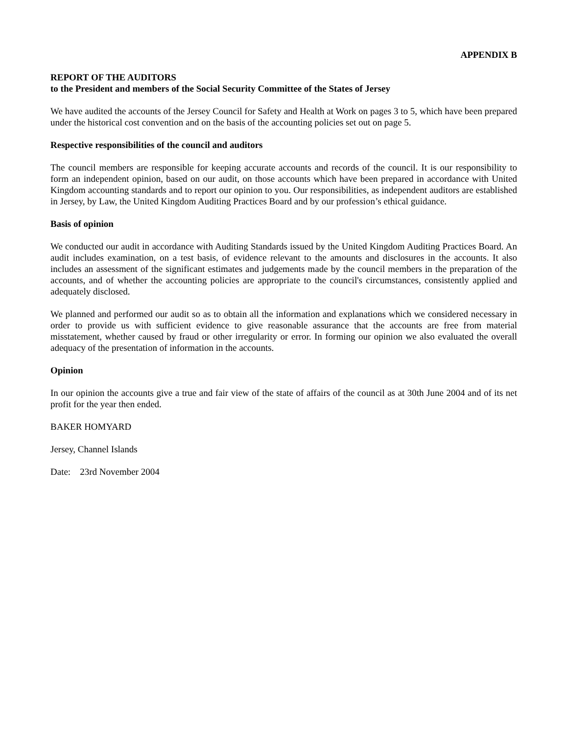APPENDIX B
REPORT OF THE AUDITORS
to the President and members of the Social Security Committee of the States of Jersey
We have audited the accounts of the Jersey Council for Safety and Health at Work on pages 3 to 5, which have been prepared under the historical cost convention and on the basis of the accounting policies set out on page 5.
Respective responsibilities of the council and auditors
The council members are responsible for keeping accurate accounts and records of the council. It is our responsibility to form an independent opinion, based on our audit, on those accounts which have been prepared in accordance with United Kingdom accounting standards and to report our opinion to you. Our responsibilities, as independent auditors are established in Jersey, by Law, the United Kingdom Auditing Practices Board and by our profession’s ethical guidance.
Basis of opinion
We conducted our audit in accordance with Auditing Standards issued by the United Kingdom Auditing Practices Board. An audit includes examination, on a test basis, of evidence relevant to the amounts and disclosures in the accounts. It also includes an assessment of the significant estimates and judgements made by the council members in the preparation of the accounts, and of whether the accounting policies are appropriate to the council's circumstances, consistently applied and adequately disclosed.
We planned and performed our audit so as to obtain all the information and explanations which we considered necessary in order to provide us with sufficient evidence to give reasonable assurance that the accounts are free from material misstatement, whether caused by fraud or other irregularity or error. In forming our opinion we also evaluated the overall adequacy of the presentation of information in the accounts.
Opinion
In our opinion the accounts give a true and fair view of the state of affairs of the council as at 30th June 2004 and of its net profit for the year then ended.
BAKER HOMYARD
Jersey, Channel Islands
Date: 23rd November 2004